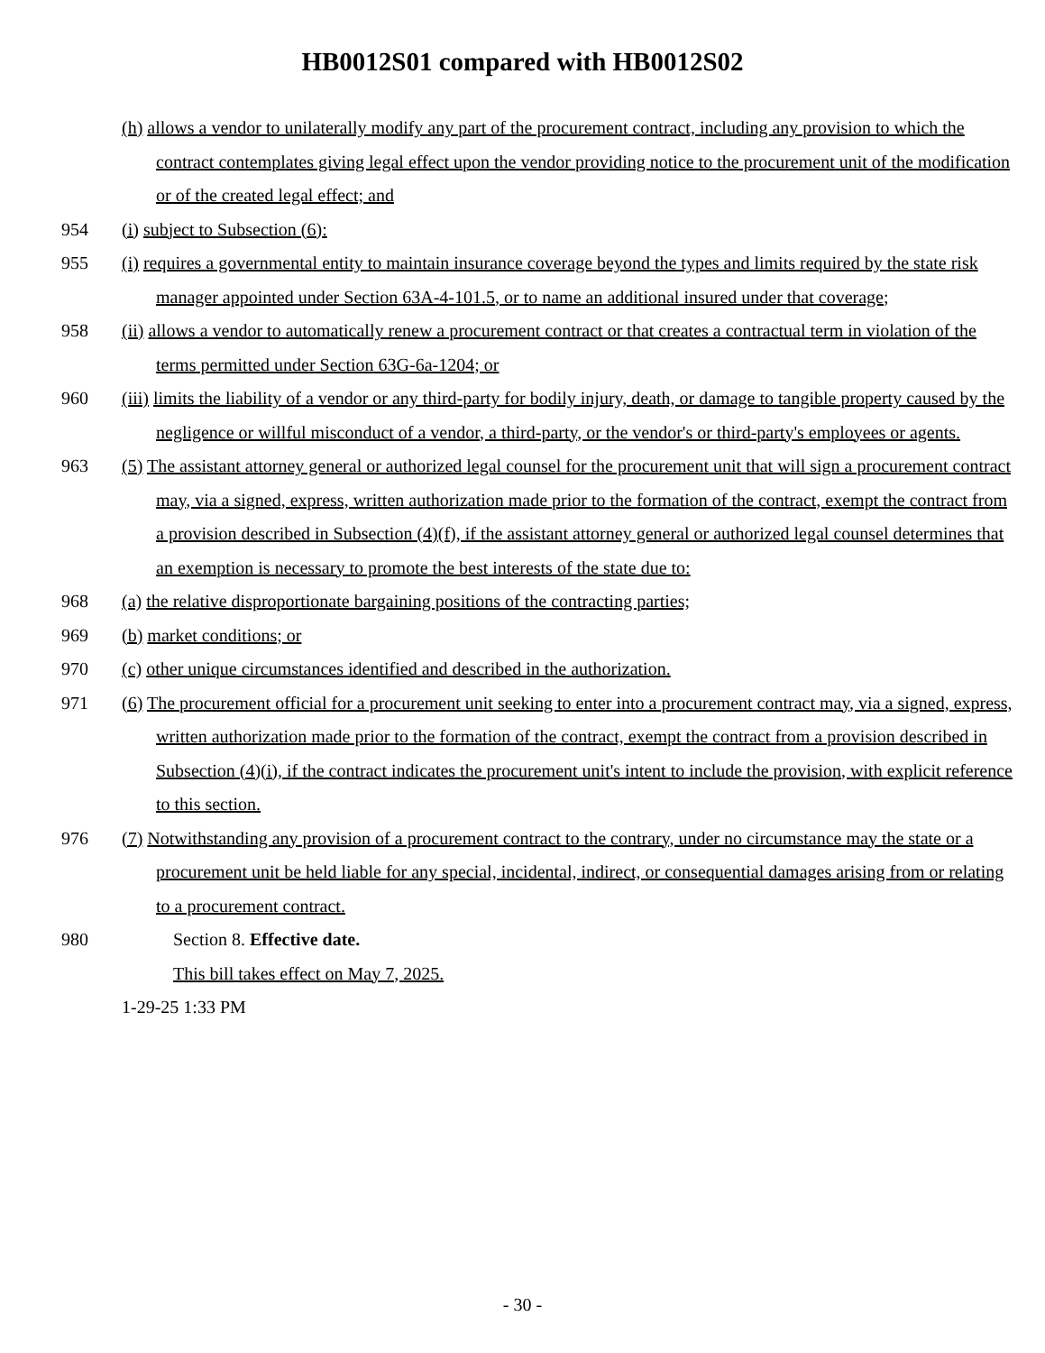HB0012S01 compared with HB0012S02
(h) allows a vendor to unilaterally modify any part of the procurement contract, including any provision to which the contract contemplates giving legal effect upon the vendor providing notice to the procurement unit of the modification or of the created legal effect; and
954 (i) subject to Subsection (6):
955 (i) requires a governmental entity to maintain insurance coverage beyond the types and limits required by the state risk manager appointed under Section 63A-4-101.5, or to name an additional insured under that coverage;
958 (ii) allows a vendor to automatically renew a procurement contract or that creates a contractual term in violation of the terms permitted under Section 63G-6a-1204; or
960 (iii) limits the liability of a vendor or any third-party for bodily injury, death, or damage to tangible property caused by the negligence or willful misconduct of a vendor, a third-party, or the vendor's or third-party's employees or agents.
963 (5) The assistant attorney general or authorized legal counsel for the procurement unit that will sign a procurement contract may, via a signed, express, written authorization made prior to the formation of the contract, exempt the contract from a provision described in Subsection (4)(f), if the assistant attorney general or authorized legal counsel determines that an exemption is necessary to promote the best interests of the state due to:
968 (a) the relative disproportionate bargaining positions of the contracting parties;
969 (b) market conditions; or
970 (c) other unique circumstances identified and described in the authorization.
971 (6) The procurement official for a procurement unit seeking to enter into a procurement contract may, via a signed, express, written authorization made prior to the formation of the contract, exempt the contract from a provision described in Subsection (4)(i), if the contract indicates the procurement unit's intent to include the provision, with explicit reference to this section.
976 (7) Notwithstanding any provision of a procurement contract to the contrary, under no circumstance may the state or a procurement unit be held liable for any special, incidental, indirect, or consequential damages arising from or relating to a procurement contract.
980 Section 8. Effective date.
This bill takes effect on May 7, 2025.
1-29-25 1:33 PM
- 30 -